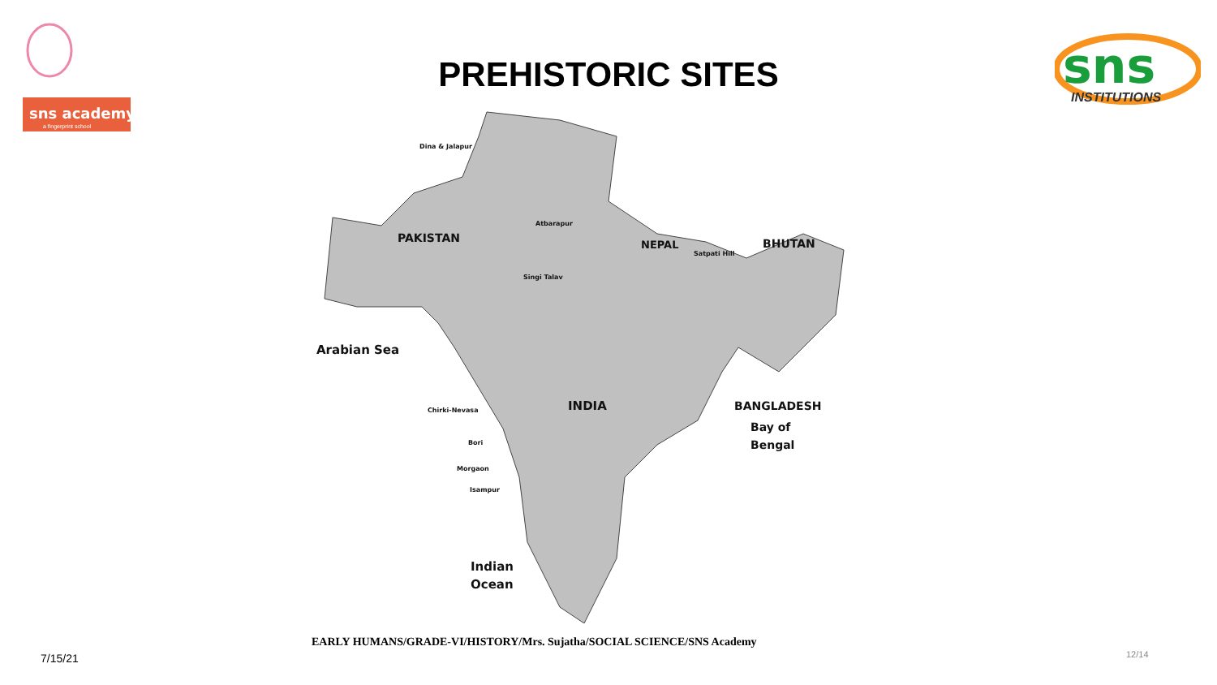sns academy
a fingerprint school
sns
INSTITUTIONS
PREHISTORIC SITES
PAKISTAN
NEPAL
BHUTAN
Arabian Sea
INDIA
BANGLADESH
Bay of
Bengal
Indian
Ocean
Dina & Jalapur
Atbarapur
Singi Talav
Satpati Hill
Chirki-Nevasa
Bori
Morgaon
Isampur
EARLY HUMANS/GRADE-VI/HISTORY/Mrs. Sujatha/SOCIAL SCIENCE/SNS Academy
7/15/21 12/14